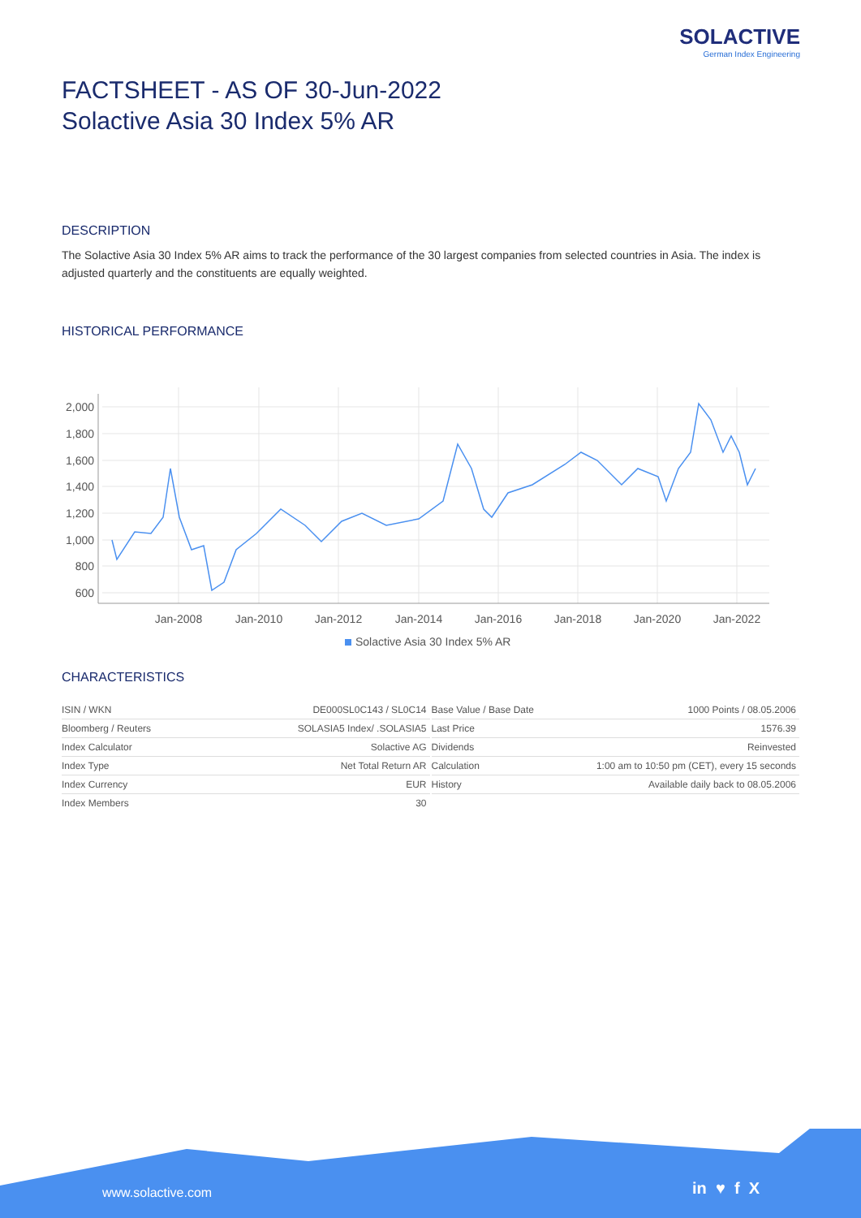SOLACTIVE
German Index Engineering
FACTSHEET - AS OF 30-Jun-2022
Solactive Asia 30 Index 5% AR
DESCRIPTION
The Solactive Asia 30 Index 5% AR aims to track the performance of the 30 largest companies from selected countries in Asia. The index is adjusted quarterly and the constituents are equally weighted.
HISTORICAL PERFORMANCE
2,000
1,800
1,600
1,400
1,200
1,000
800
600
Jan-2008
Jan-2010
Jan-2012
Jan-2014
Jan-2016
Jan-2018
Jan-2020
Jan-2022
Solactive Asia 30 Index 5% AR
CHARACTERISTICS
| ISIN / WKN | DE000SL0C143 / SL0C14 |
| Bloomberg / Reuters | SOLASIA5 Index/ .SOLASIA5 |
| Index Calculator | Solactive AG |
| Index Type | Net Total Return AR |
| Index Currency | EUR |
| Index Members | 30 |
| Base Value / Base Date | 1000 Points / 08.05.2006 |
| Last Price | 1576.39 |
| Dividends | Reinvested |
| Calculation | 1:00 am to 10:50 pm (CET), every 15 seconds |
| History | Available daily back to 08.05.2006 |
www.solactive.com in ♥ f X